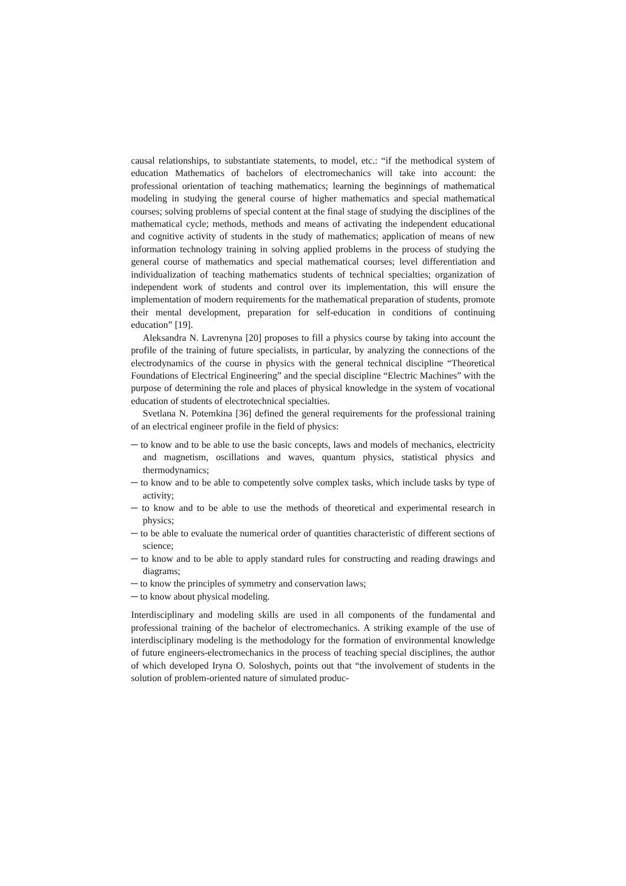causal relationships, to substantiate statements, to model, etc.: “if the methodical system of education Mathematics of bachelors of electromechanics will take into account: the professional orientation of teaching mathematics; learning the beginnings of mathematical modeling in studying the general course of higher mathematics and special mathematical courses; solving problems of special content at the final stage of studying the disciplines of the mathematical cycle; methods, methods and means of activating the independent educational and cognitive activity of students in the study of mathematics; application of means of new information technology training in solving applied problems in the process of studying the general course of mathematics and special mathematical courses; level differentiation and individualization of teaching mathematics students of technical specialties; organization of independent work of students and control over its implementation, this will ensure the implementation of modern requirements for the mathematical preparation of students, promote their mental development, preparation for self-education in conditions of continuing education” [19].
Aleksandra N. Lavrenyna [20] proposes to fill a physics course by taking into account the profile of the training of future specialists, in particular, by analyzing the connections of the electrodynamics of the course in physics with the general technical discipline “Theoretical Foundations of Electrical Engineering” and the special discipline “Electric Machines” with the purpose of determining the role and places of physical knowledge in the system of vocational education of students of electrotechnical specialties.
Svetlana N. Potemkina [36] defined the general requirements for the professional training of an electrical engineer profile in the field of physics:
─ to know and to be able to use the basic concepts, laws and models of mechanics, electricity and magnetism, oscillations and waves, quantum physics, statistical physics and thermodynamics;
─ to know and to be able to competently solve complex tasks, which include tasks by type of activity;
─ to know and to be able to use the methods of theoretical and experimental research in physics;
─ to be able to evaluate the numerical order of quantities characteristic of different sections of science;
─ to know and to be able to apply standard rules for constructing and reading drawings and diagrams;
─ to know the principles of symmetry and conservation laws;
─ to know about physical modeling.
Interdisciplinary and modeling skills are used in all components of the fundamental and professional training of the bachelor of electromechanics. A striking example of the use of interdisciplinary modeling is the methodology for the formation of environmental knowledge of future engineers-electromechanics in the process of teaching special disciplines, the author of which developed Iryna O. Soloshych, points out that “the involvement of students in the solution of problem-oriented nature of simulated produc-